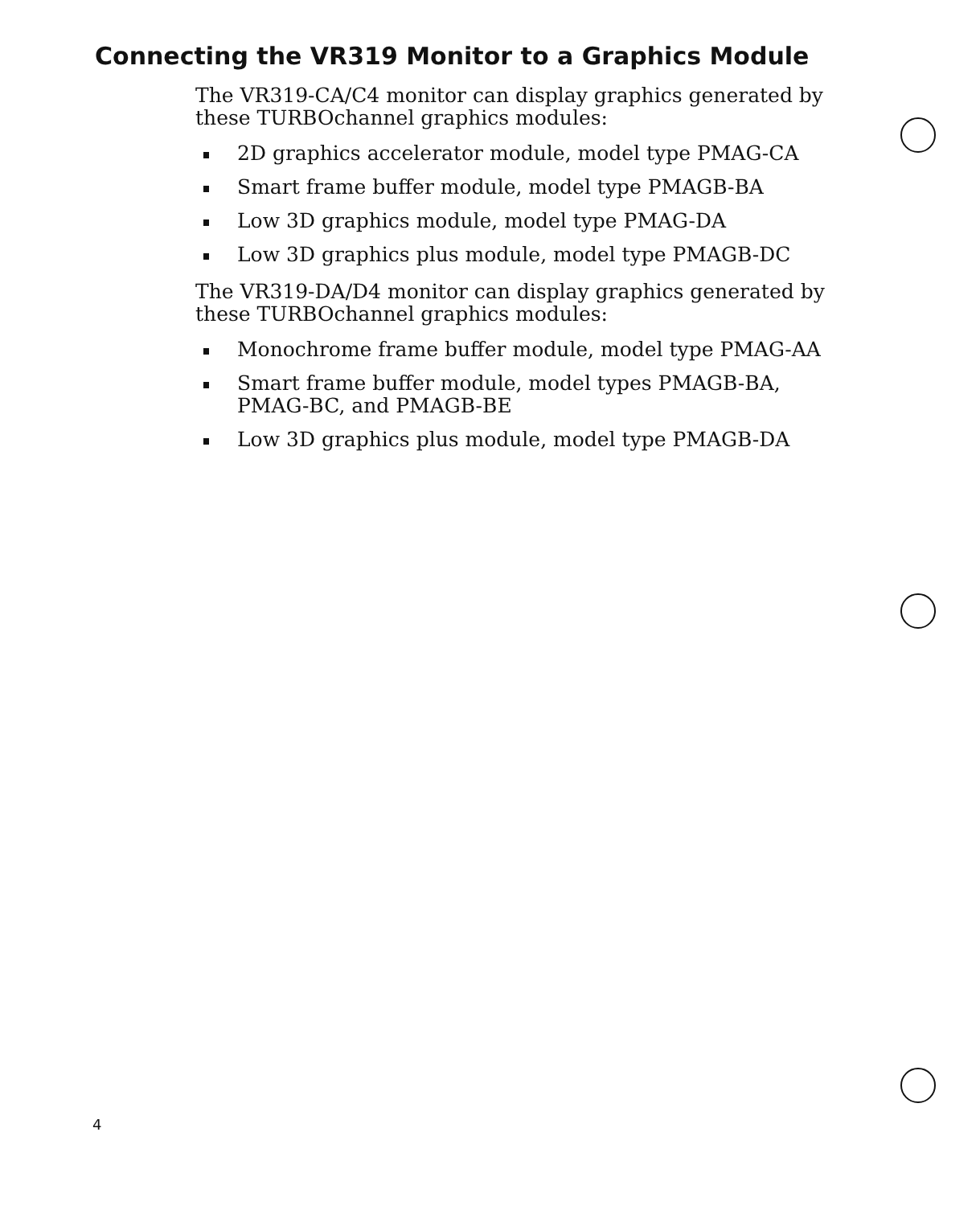Connecting the VR319 Monitor to a Graphics Module
The VR319-CA/C4 monitor can display graphics generated by these TURBOchannel graphics modules:
2D graphics accelerator module, model type PMAG-CA
Smart frame buffer module, model type PMAGB-BA
Low 3D graphics module, model type PMAG-DA
Low 3D graphics plus module, model type PMAGB-DC
The VR319-DA/D4 monitor can display graphics generated by these TURBOchannel graphics modules:
Monochrome frame buffer module, model type PMAG-AA
Smart frame buffer module, model types PMAGB-BA, PMAG-BC, and PMAGB-BE
Low 3D graphics plus module, model type PMAGB-DA
4